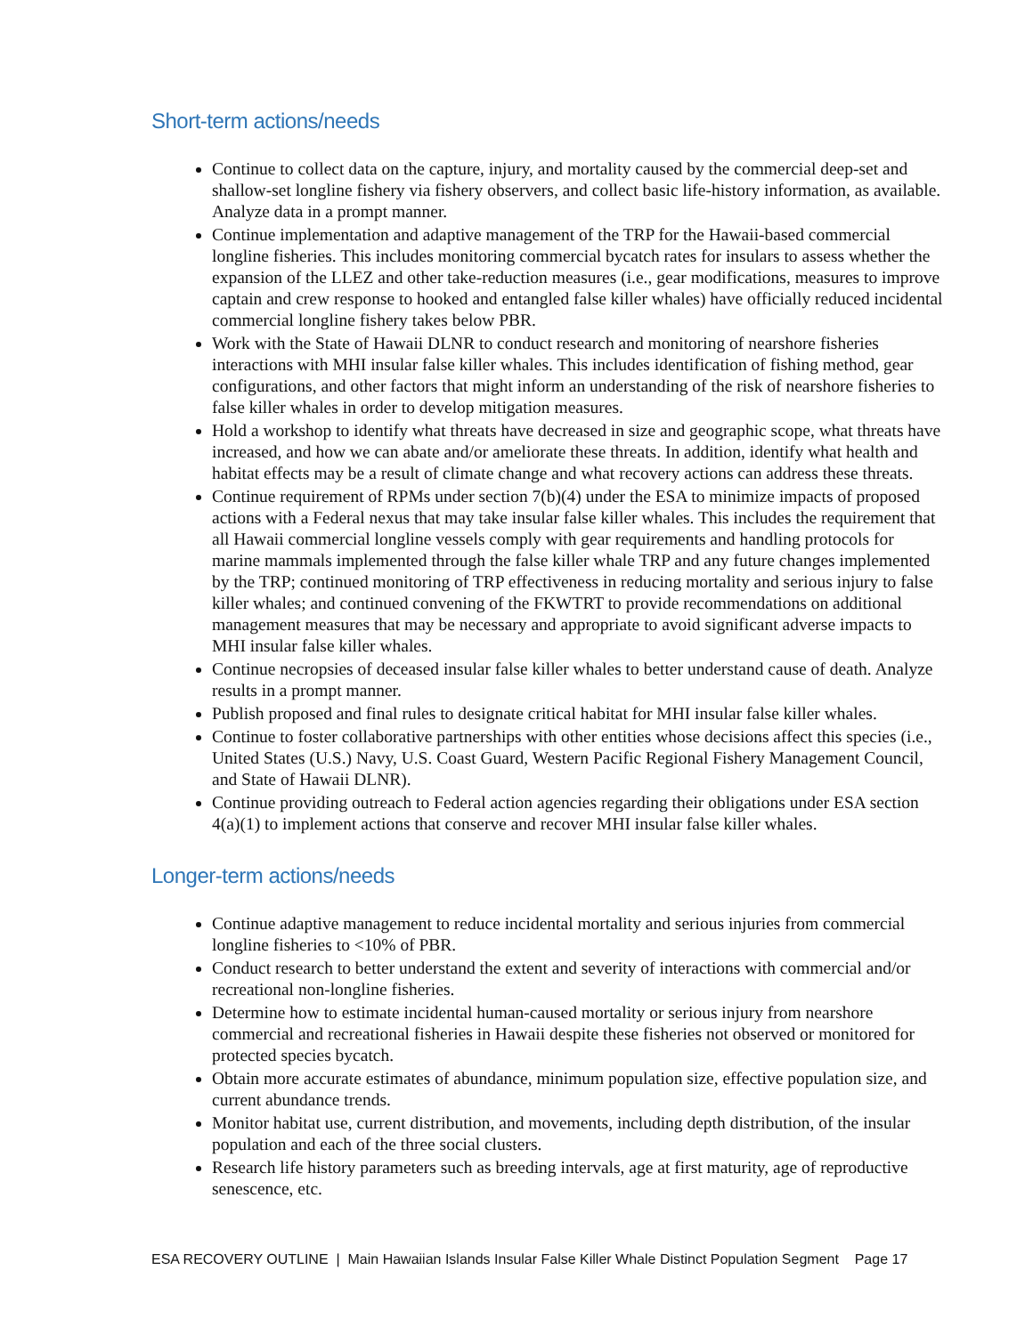Short-term actions/needs
Continue to collect data on the capture, injury, and mortality caused by the commercial deep-set and shallow-set longline fishery via fishery observers, and collect basic life-history information, as available. Analyze data in a prompt manner.
Continue implementation and adaptive management of the TRP for the Hawaii-based commercial longline fisheries. This includes monitoring commercial bycatch rates for insulars to assess whether the expansion of the LLEZ and other take-reduction measures (i.e., gear modifications, measures to improve captain and crew response to hooked and entangled false killer whales) have officially reduced incidental commercial longline fishery takes below PBR.
Work with the State of Hawaii DLNR to conduct research and monitoring of nearshore fisheries interactions with MHI insular false killer whales. This includes identification of fishing method, gear configurations, and other factors that might inform an understanding of the risk of nearshore fisheries to false killer whales in order to develop mitigation measures.
Hold a workshop to identify what threats have decreased in size and geographic scope, what threats have increased, and how we can abate and/or ameliorate these threats. In addition, identify what health and habitat effects may be a result of climate change and what recovery actions can address these threats.
Continue requirement of RPMs under section 7(b)(4) under the ESA to minimize impacts of proposed actions with a Federal nexus that may take insular false killer whales. This includes the requirement that all Hawaii commercial longline vessels comply with gear requirements and handling protocols for marine mammals implemented through the false killer whale TRP and any future changes implemented by the TRP; continued monitoring of TRP effectiveness in reducing mortality and serious injury to false killer whales; and continued convening of the FKWTRT to provide recommendations on additional management measures that may be necessary and appropriate to avoid significant adverse impacts to MHI insular false killer whales.
Continue necropsies of deceased insular false killer whales to better understand cause of death. Analyze results in a prompt manner.
Publish proposed and final rules to designate critical habitat for MHI insular false killer whales.
Continue to foster collaborative partnerships with other entities whose decisions affect this species (i.e., United States (U.S.) Navy, U.S. Coast Guard, Western Pacific Regional Fishery Management Council, and State of Hawaii DLNR).
Continue providing outreach to Federal action agencies regarding their obligations under ESA section 4(a)(1) to implement actions that conserve and recover MHI insular false killer whales.
Longer-term actions/needs
Continue adaptive management to reduce incidental mortality and serious injuries from commercial longline fisheries to <10% of PBR.
Conduct research to better understand the extent and severity of interactions with commercial and/or recreational non-longline fisheries.
Determine how to estimate incidental human-caused mortality or serious injury from nearshore commercial and recreational fisheries in Hawaii despite these fisheries not observed or monitored for protected species bycatch.
Obtain more accurate estimates of abundance, minimum population size, effective population size, and current abundance trends.
Monitor habitat use, current distribution, and movements, including depth distribution, of the insular population and each of the three social clusters.
Research life history parameters such as breeding intervals, age at first maturity, age of reproductive senescence, etc.
ESA RECOVERY OUTLINE | Main Hawaiian Islands Insular False Killer Whale Distinct Population Segment Page 17